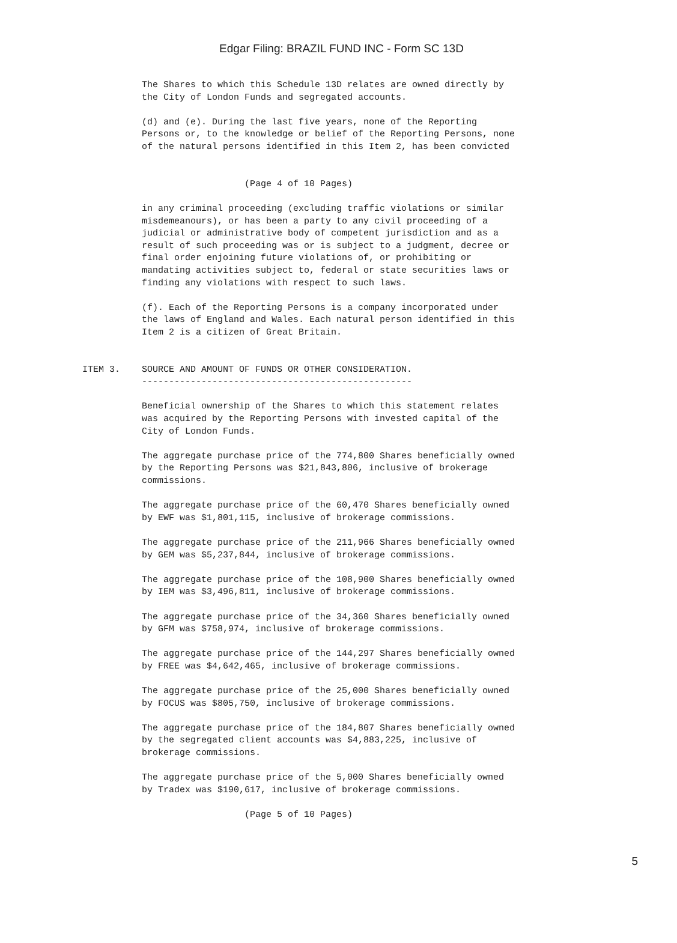Edgar Filing: BRAZIL FUND INC - Form SC 13D
           The Shares to which this Schedule 13D relates are owned directly by
           the City of London Funds and segregated accounts.

           (d) and (e). During the last five years, none of the Reporting
           Persons or, to the knowledge or belief of the Reporting Persons, none
           of the natural persons identified in this Item 2, has been convicted


                              (Page 4 of 10 Pages)

           in any criminal proceeding (excluding traffic violations or similar
           misdemeanours), or has been a party to any civil proceeding of a
           judicial or administrative body of competent jurisdiction and as a
           result of such proceeding was or is subject to a judgment, decree or
           final order enjoining future violations of, or prohibiting or
           mandating activities subject to, federal or state securities laws or
           finding any violations with respect to such laws.

           (f). Each of the Reporting Persons is a company incorporated under
           the laws of England and Wales. Each natural person identified in this
           Item 2 is a citizen of Great Britain.


ITEM 3.    SOURCE AND AMOUNT OF FUNDS OR OTHER CONSIDERATION.
           --------------------------------------------------

           Beneficial ownership of the Shares to which this statement relates
           was acquired by the Reporting Persons with invested capital of the
           City of London Funds.

           The aggregate purchase price of the 774,800 Shares beneficially owned
           by the Reporting Persons was $21,843,806, inclusive of brokerage
           commissions.

           The aggregate purchase price of the 60,470 Shares beneficially owned
           by EWF was $1,801,115, inclusive of brokerage commissions.

           The aggregate purchase price of the 211,966 Shares beneficially owned
           by GEM was $5,237,844, inclusive of brokerage commissions.

           The aggregate purchase price of the 108,900 Shares beneficially owned
           by IEM was $3,496,811, inclusive of brokerage commissions.

           The aggregate purchase price of the 34,360 Shares beneficially owned
           by GFM was $758,974, inclusive of brokerage commissions.

           The aggregate purchase price of the 144,297 Shares beneficially owned
           by FREE was $4,642,465, inclusive of brokerage commissions.

           The aggregate purchase price of the 25,000 Shares beneficially owned
           by FOCUS was $805,750, inclusive of brokerage commissions.

           The aggregate purchase price of the 184,807 Shares beneficially owned
           by the segregated client accounts was $4,883,225, inclusive of
           brokerage commissions.

           The aggregate purchase price of the 5,000 Shares beneficially owned
           by Tradex was $190,617, inclusive of brokerage commissions.

                              (Page 5 of 10 Pages)
5